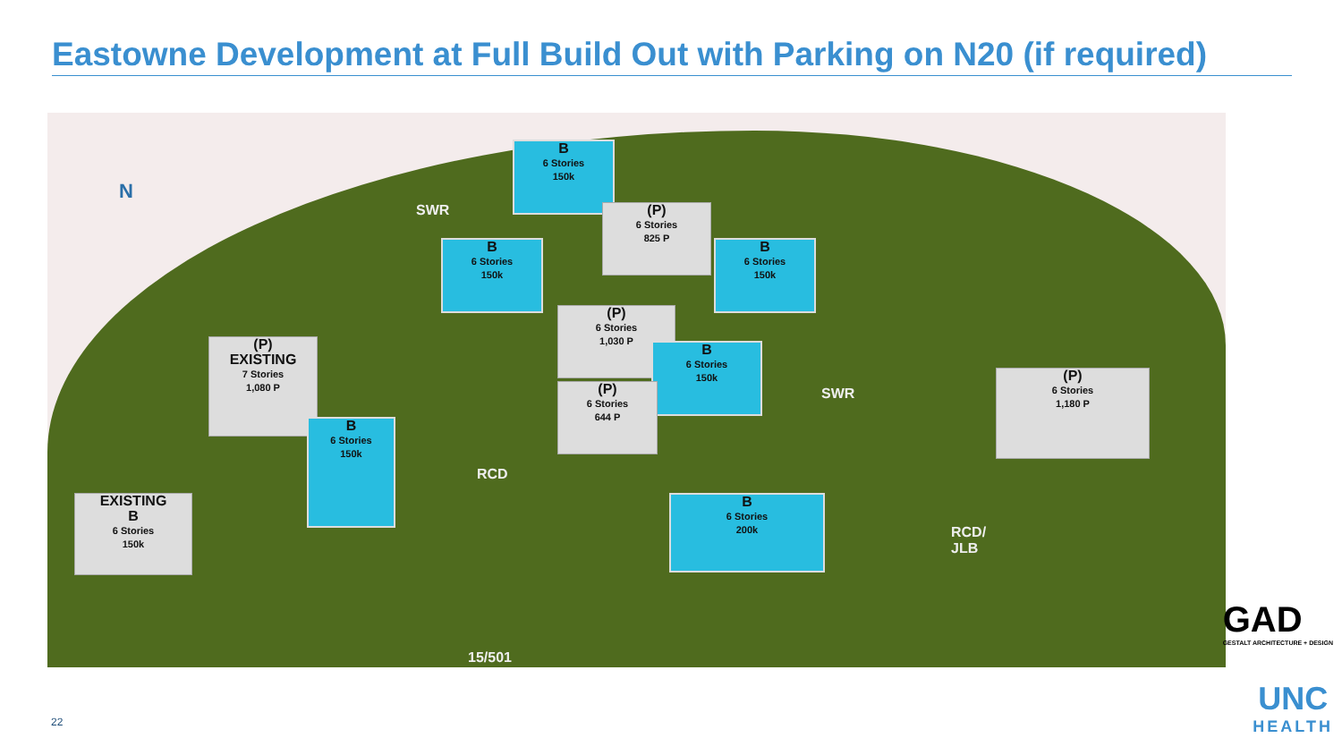Eastowne Development at Full Build Out with Parking on N20 (if required)
N
SWR
B
6 Stories
150k
(P)
6 Stories
825 P
B
6 Stories
150k
B
6 Stories
150k
(P)
6 Stories
1,030 P
B
6 Stories
150k
(P)
6 Stories
644 P
(P)
EXISTING
7 Stories
1,080 P
B
6 Stories
150k
EXISTING
B
6 Stories
150k
RCD
SWR
B
6 Stories
200k
(P)
6 Stories
1,180 P
RCD/
JLB
15/501
GAD
GESTALT ARCHITECTURE + DESIGN
UNC
HEALTH
22